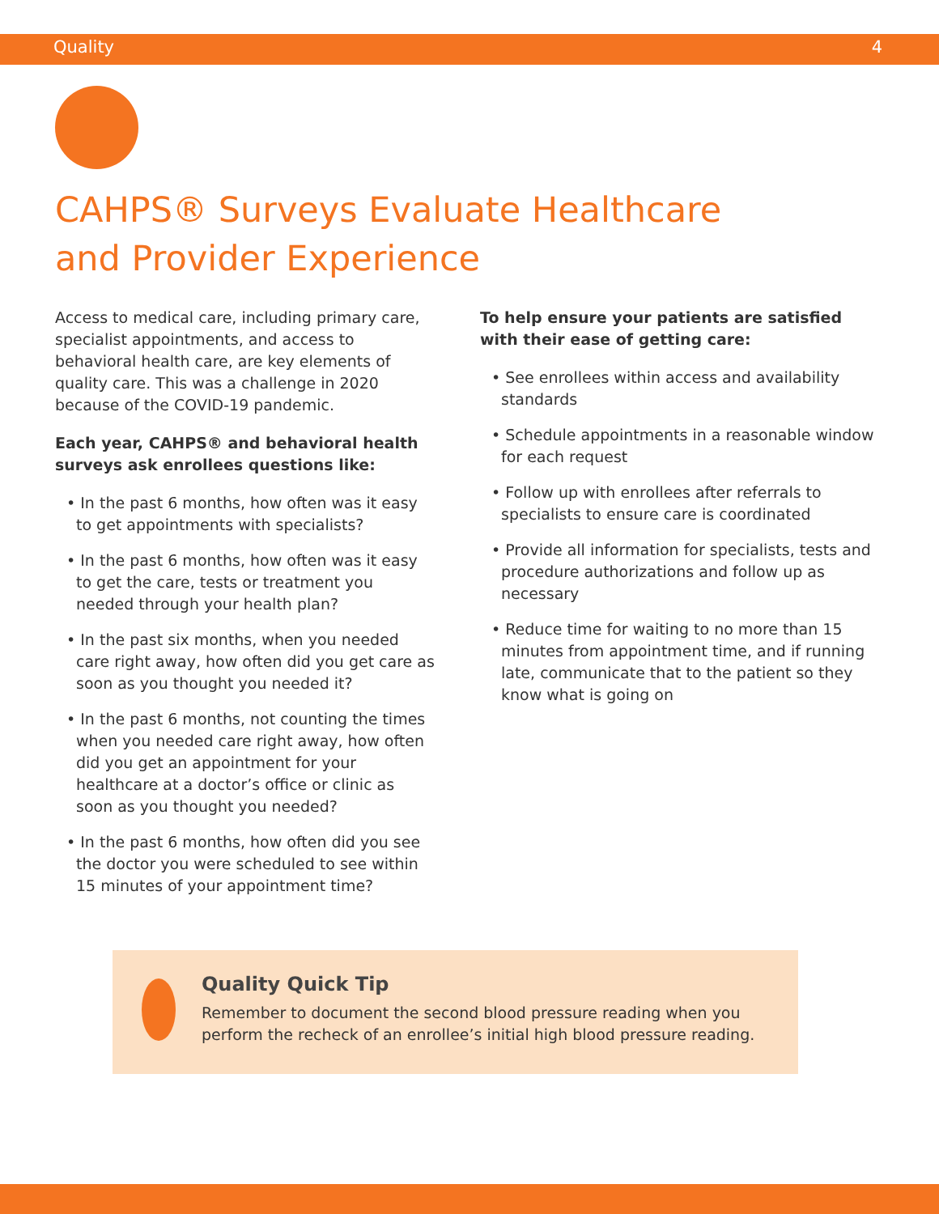Quality 4
CAHPS® Surveys Evaluate Healthcare
and Provider Experience
Access to medical care, including primary care, specialist appointments, and access to behavioral health care, are key elements of quality care. This was a challenge in 2020 because of the COVID-19 pandemic.
Each year, CAHPS® and behavioral health surveys ask enrollees questions like:
• In the past 6 months, how often was it easy to get appointments with specialists?
• In the past 6 months, how often was it easy to get the care, tests or treatment you needed through your health plan?
• In the past six months, when you needed care right away, how often did you get care as soon as you thought you needed it?
• In the past 6 months, not counting the times when you needed care right away, how often did you get an appointment for your healthcare at a doctor’s office or clinic as soon as you thought you needed?
• In the past 6 months, how often did you see the doctor you were scheduled to see within 15 minutes of your appointment time?
To help ensure your patients are satisfied with their ease of getting care:
• See enrollees within access and availability standards
• Schedule appointments in a reasonable window for each request
• Follow up with enrollees after referrals to specialists to ensure care is coordinated
• Provide all information for specialists, tests and procedure authorizations and follow up as necessary
• Reduce time for waiting to no more than 15 minutes from appointment time, and if running late, communicate that to the patient so they know what is going on
Quality Quick Tip
Remember to document the second blood pressure reading when you perform the recheck of an enrollee’s initial high blood pressure reading.